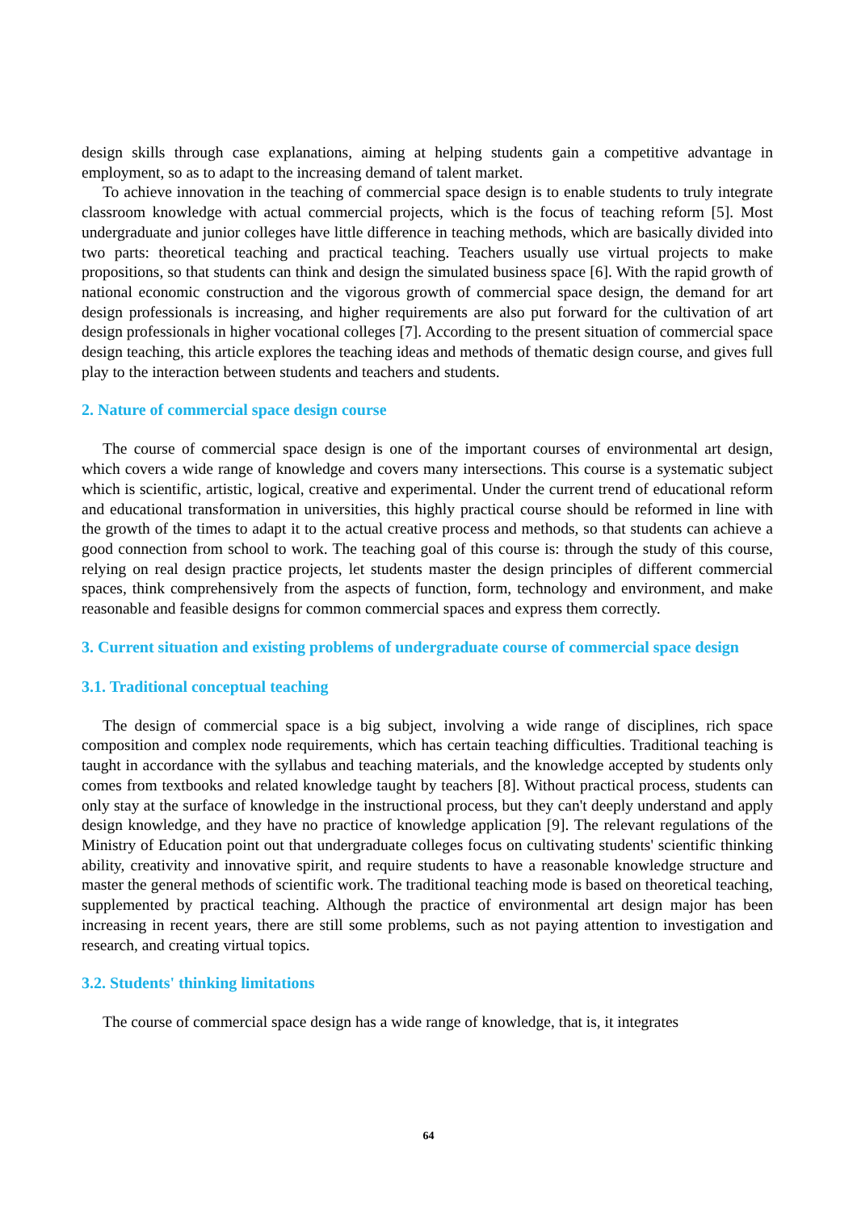design skills through case explanations, aiming at helping students gain a competitive advantage in employment, so as to adapt to the increasing demand of talent market.
To achieve innovation in the teaching of commercial space design is to enable students to truly integrate classroom knowledge with actual commercial projects, which is the focus of teaching reform [5]. Most undergraduate and junior colleges have little difference in teaching methods, which are basically divided into two parts: theoretical teaching and practical teaching. Teachers usually use virtual projects to make propositions, so that students can think and design the simulated business space [6]. With the rapid growth of national economic construction and the vigorous growth of commercial space design, the demand for art design professionals is increasing, and higher requirements are also put forward for the cultivation of art design professionals in higher vocational colleges [7]. According to the present situation of commercial space design teaching, this article explores the teaching ideas and methods of thematic design course, and gives full play to the interaction between students and teachers and students.
2. Nature of commercial space design course
The course of commercial space design is one of the important courses of environmental art design, which covers a wide range of knowledge and covers many intersections. This course is a systematic subject which is scientific, artistic, logical, creative and experimental. Under the current trend of educational reform and educational transformation in universities, this highly practical course should be reformed in line with the growth of the times to adapt it to the actual creative process and methods, so that students can achieve a good connection from school to work. The teaching goal of this course is: through the study of this course, relying on real design practice projects, let students master the design principles of different commercial spaces, think comprehensively from the aspects of function, form, technology and environment, and make reasonable and feasible designs for common commercial spaces and express them correctly.
3. Current situation and existing problems of undergraduate course of commercial space design
3.1. Traditional conceptual teaching
The design of commercial space is a big subject, involving a wide range of disciplines, rich space composition and complex node requirements, which has certain teaching difficulties. Traditional teaching is taught in accordance with the syllabus and teaching materials, and the knowledge accepted by students only comes from textbooks and related knowledge taught by teachers [8]. Without practical process, students can only stay at the surface of knowledge in the instructional process, but they can't deeply understand and apply design knowledge, and they have no practice of knowledge application [9]. The relevant regulations of the Ministry of Education point out that undergraduate colleges focus on cultivating students' scientific thinking ability, creativity and innovative spirit, and require students to have a reasonable knowledge structure and master the general methods of scientific work. The traditional teaching mode is based on theoretical teaching, supplemented by practical teaching. Although the practice of environmental art design major has been increasing in recent years, there are still some problems, such as not paying attention to investigation and research, and creating virtual topics.
3.2. Students' thinking limitations
The course of commercial space design has a wide range of knowledge, that is, it integrates
64